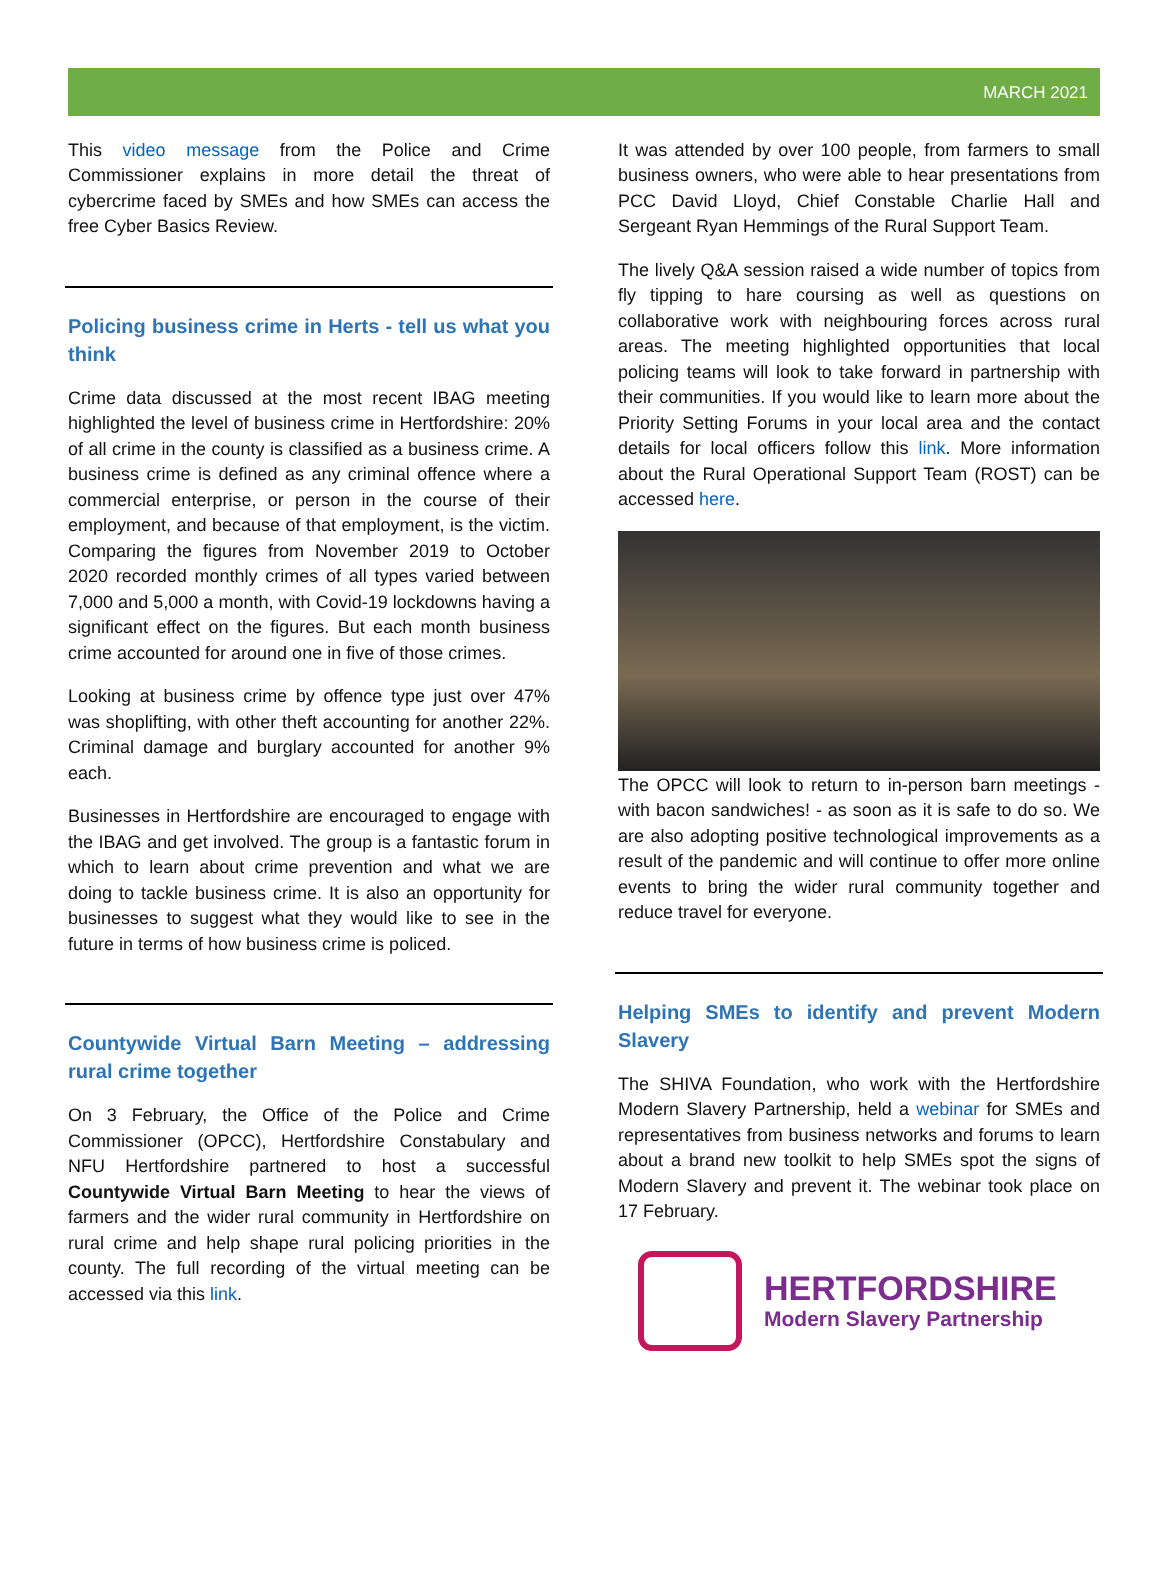MARCH 2021
This video message from the Police and Crime Commissioner explains in more detail the threat of cybercrime faced by SMEs and how SMEs can access the free Cyber Basics Review.
Policing business crime in Herts - tell us what you think
Crime data discussed at the most recent IBAG meeting highlighted the level of business crime in Hertfordshire: 20% of all crime in the county is classified as a business crime. A business crime is defined as any criminal offence where a commercial enterprise, or person in the course of their employment, and because of that employment, is the victim. Comparing the figures from November 2019 to October 2020 recorded monthly crimes of all types varied between 7,000 and 5,000 a month, with Covid-19 lockdowns having a significant effect on the figures. But each month business crime accounted for around one in five of those crimes.
Looking at business crime by offence type just over 47% was shoplifting, with other theft accounting for another 22%. Criminal damage and burglary accounted for another 9% each.
Businesses in Hertfordshire are encouraged to engage with the IBAG and get involved. The group is a fantastic forum in which to learn about crime prevention and what we are doing to tackle business crime. It is also an opportunity for businesses to suggest what they would like to see in the future in terms of how business crime is policed.
Countywide Virtual Barn Meeting – addressing rural crime together
On 3 February, the Office of the Police and Crime Commissioner (OPCC), Hertfordshire Constabulary and NFU Hertfordshire partnered to host a successful Countywide Virtual Barn Meeting to hear the views of farmers and the wider rural community in Hertfordshire on rural crime and help shape rural policing priorities in the county. The full recording of the virtual meeting can be accessed via this link.
It was attended by over 100 people, from farmers to small business owners, who were able to hear presentations from PCC David Lloyd, Chief Constable Charlie Hall and Sergeant Ryan Hemmings of the Rural Support Team.
The lively Q&A session raised a wide number of topics from fly tipping to hare coursing as well as questions on collaborative work with neighbouring forces across rural areas. The meeting highlighted opportunities that local policing teams will look to take forward in partnership with their communities. If you would like to learn more about the Priority Setting Forums in your local area and the contact details for local officers follow this link. More information about the Rural Operational Support Team (ROST) can be accessed here.
The OPCC will look to return to in-person barn meetings - with bacon sandwiches! - as soon as it is safe to do so. We are also adopting positive technological improvements as a result of the pandemic and will continue to offer more online events to bring the wider rural community together and reduce travel for everyone.
Helping SMEs to identify and prevent Modern Slavery
The SHIVA Foundation, who work with the Hertfordshire Modern Slavery Partnership, held a webinar for SMEs and representatives from business networks and forums to learn about a brand new toolkit to help SMEs spot the signs of Modern Slavery and prevent it. The webinar took place on 17 February.
HERTFORDSHIRE
Modern Slavery Partnership